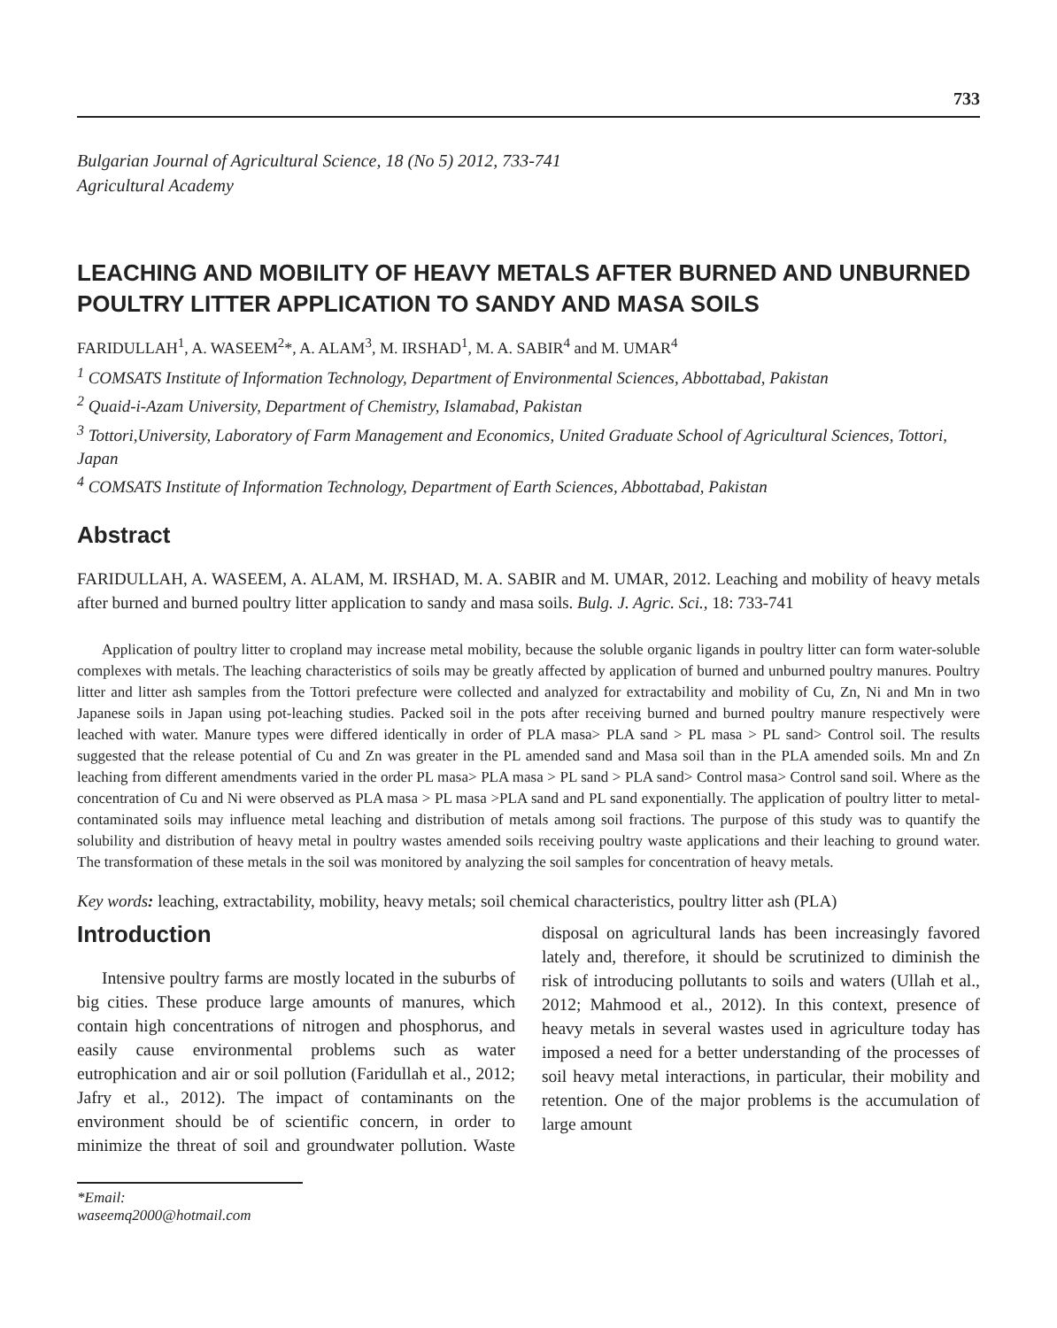733
Bulgarian Journal of Agricultural Science, 18 (No 5) 2012, 733-741
Agricultural Academy
LEACHING AND MOBILITY OF HEAVY METALS AFTER BURNED AND UNBURNED POULTRY LITTER APPLICATION TO SANDY AND MASA SOILS
FARIDULLAH<sup>1</sup>, A. WASEEM<sup>2</sup>*, A. ALAM<sup>3</sup>, M. IRSHAD<sup>1</sup>, M. A. SABIR<sup>4</sup> and M. UMAR<sup>4</sup>
<sup>1</sup> COMSATS Institute of Information Technology, Department of Environmental Sciences, Abbottabad, Pakistan
<sup>2</sup> Quaid-i-Azam University, Department of Chemistry, Islamabad, Pakistan
<sup>3</sup> Tottori,University, Laboratory of Farm Management and Economics, United Graduate School of Agricultural Sciences, Tottori, Japan
<sup>4</sup> COMSATS Institute of Information Technology, Department of Earth Sciences, Abbottabad, Pakistan
Abstract
FARIDULLAH, A. WASEEM, A. ALAM, M. IRSHAD, M. A. SABIR and M. UMAR, 2012. Leaching and mobility of heavy metals after burned and burned poultry litter application to sandy and masa soils. Bulg. J. Agric. Sci., 18: 733-741
Application of poultry litter to cropland may increase metal mobility, because the soluble organic ligands in poultry litter can form water-soluble complexes with metals. The leaching characteristics of soils may be greatly affected by application of burned and unburned poultry manures. Poultry litter and litter ash samples from the Tottori prefecture were collected and analyzed for extractability and mobility of Cu, Zn, Ni and Mn in two Japanese soils in Japan using pot-leaching studies. Packed soil in the pots after receiving burned and burned poultry manure respectively were leached with water. Manure types were differed identically in order of PLA masa> PLA sand > PL masa > PL sand> Control soil. The results suggested that the release potential of Cu and Zn was greater in the PL amended sand and Masa soil than in the PLA amended soils. Mn and Zn leaching from different amendments varied in the order PL masa> PLA masa > PL sand > PLA sand> Control masa> Control sand soil. Where as the concentration of Cu and Ni were observed as PLA masa > PL masa >PLA sand and PL sand exponentially. The application of poultry litter to metal-contaminated soils may influence metal leaching and distribution of metals among soil fractions. The purpose of this study was to quantify the solubility and distribution of heavy metal in poultry wastes amended soils receiving poultry waste applications and their leaching to ground water. The transformation of these metals in the soil was monitored by analyzing the soil samples for concentration of heavy metals.
Key words: leaching, extractability, mobility, heavy metals; soil chemical characteristics, poultry litter ash (PLA)
Introduction
Intensive poultry farms are mostly located in the suburbs of big cities. These produce large amounts of manures, which contain high concentrations of nitrogen and phosphorus, and easily cause environmental problems such as water eutrophication and air or soil pollution (Faridullah et al., 2012; Jafry et al., 2012). The impact of contaminants on the environment should be of scientific concern, in order to minimize the threat of soil and groundwater pollution. Waste disposal on agricultural lands has been increasingly favored lately and, therefore, it should be scrutinized to diminish the risk of introducing pollutants to soils and waters (Ullah et al., 2012; Mahmood et al., 2012). In this context, presence of heavy metals in several wastes used in agriculture today has imposed a need for a better understanding of the processes of soil heavy metal interactions, in particular, their mobility and retention. One of the major problems is the accumulation of large amount
*Email: waseemq2000@hotmail.com